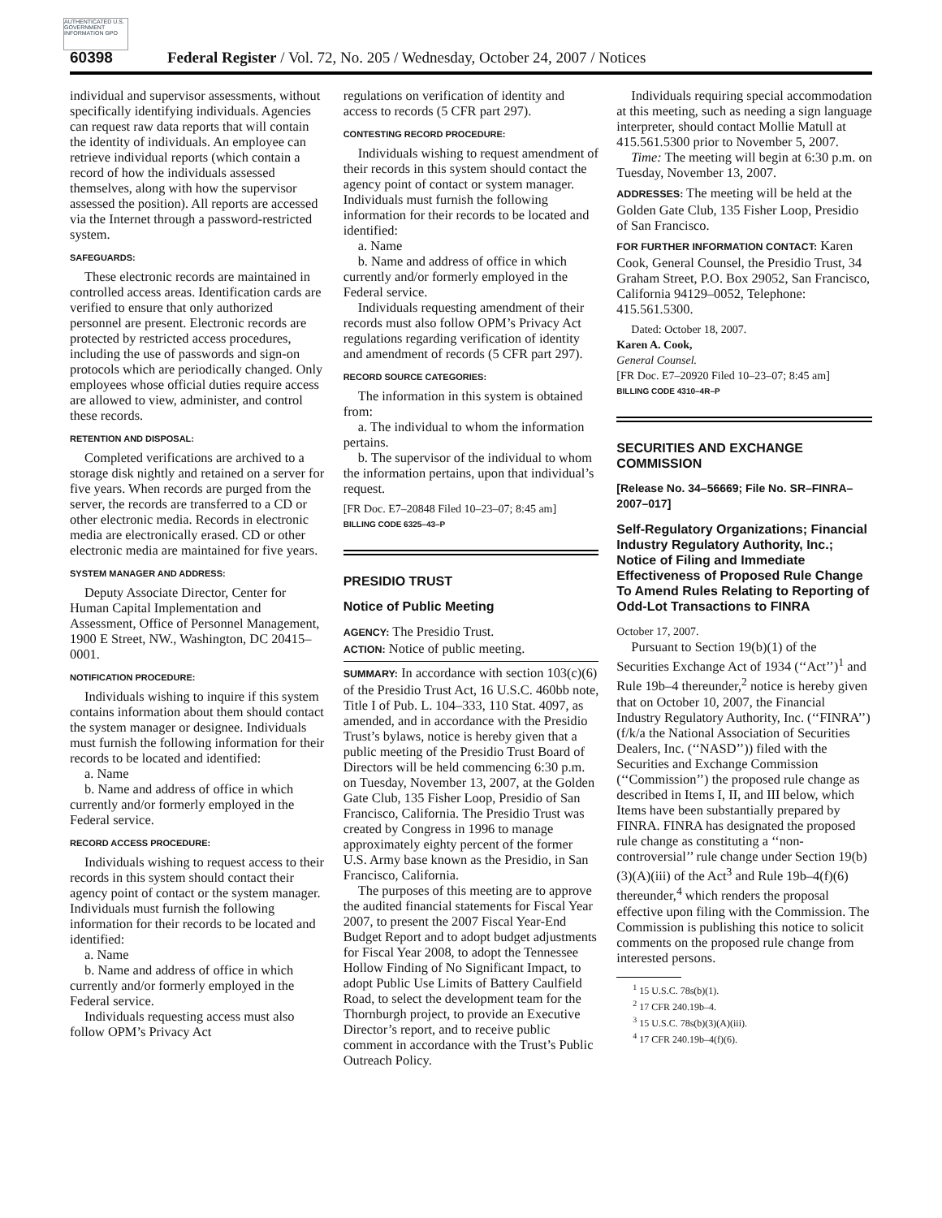AUTHENTICATED U.S. GOVERNMENT INFORMATION GPO
60398 Federal Register / Vol. 72, No. 205 / Wednesday, October 24, 2007 / Notices
individual and supervisor assessments, without specifically identifying individuals. Agencies can request raw data reports that will contain the identity of individuals. An employee can retrieve individual reports (which contain a record of how the individuals assessed themselves, along with how the supervisor assessed the position). All reports are accessed via the Internet through a password-restricted system.
SAFEGUARDS:
These electronic records are maintained in controlled access areas. Identification cards are verified to ensure that only authorized personnel are present. Electronic records are protected by restricted access procedures, including the use of passwords and sign-on protocols which are periodically changed. Only employees whose official duties require access are allowed to view, administer, and control these records.
RETENTION AND DISPOSAL:
Completed verifications are archived to a storage disk nightly and retained on a server for five years. When records are purged from the server, the records are transferred to a CD or other electronic media. Records in electronic media are electronically erased. CD or other electronic media are maintained for five years.
SYSTEM MANAGER AND ADDRESS:
Deputy Associate Director, Center for Human Capital Implementation and Assessment, Office of Personnel Management, 1900 E Street, NW., Washington, DC 20415–0001.
NOTIFICATION PROCEDURE:
Individuals wishing to inquire if this system contains information about them should contact the system manager or designee. Individuals must furnish the following information for their records to be located and identified:
a. Name
b. Name and address of office in which currently and/or formerly employed in the Federal service.
RECORD ACCESS PROCEDURE:
Individuals wishing to request access to their records in this system should contact their agency point of contact or the system manager. Individuals must furnish the following information for their records to be located and identified:
a. Name
b. Name and address of office in which currently and/or formerly employed in the Federal service.
Individuals requesting access must also follow OPM’s Privacy Act
regulations on verification of identity and access to records (5 CFR part 297).
CONTESTING RECORD PROCEDURE:
Individuals wishing to request amendment of their records in this system should contact the agency point of contact or system manager. Individuals must furnish the following information for their records to be located and identified:
a. Name
b. Name and address of office in which currently and/or formerly employed in the Federal service.
Individuals requesting amendment of their records must also follow OPM’s Privacy Act regulations regarding verification of identity and amendment of records (5 CFR part 297).
RECORD SOURCE CATEGORIES:
The information in this system is obtained from:
a. The individual to whom the information pertains.
b. The supervisor of the individual to whom the information pertains, upon that individual’s request.
[FR Doc. E7–20848 Filed 10–23–07; 8:45 am]
BILLING CODE 6325–43–P
PRESIDIO TRUST
Notice of Public Meeting
AGENCY: The Presidio Trust.
ACTION: Notice of public meeting.
SUMMARY: In accordance with section 103(c)(6) of the Presidio Trust Act, 16 U.S.C. 460bb note, Title I of Pub. L. 104–333, 110 Stat. 4097, as amended, and in accordance with the Presidio Trust’s bylaws, notice is hereby given that a public meeting of the Presidio Trust Board of Directors will be held commencing 6:30 p.m. on Tuesday, November 13, 2007, at the Golden Gate Club, 135 Fisher Loop, Presidio of San Francisco, California. The Presidio Trust was created by Congress in 1996 to manage approximately eighty percent of the former U.S. Army base known as the Presidio, in San Francisco, California.
The purposes of this meeting are to approve the audited financial statements for Fiscal Year 2007, to present the 2007 Fiscal Year-End Budget Report and to adopt budget adjustments for Fiscal Year 2008, to adopt the Tennessee Hollow Finding of No Significant Impact, to adopt Public Use Limits of Battery Caulfield Road, to select the development team for the Thornburgh project, to provide an Executive Director’s report, and to receive public comment in accordance with the Trust’s Public Outreach Policy.
Individuals requiring special accommodation at this meeting, such as needing a sign language interpreter, should contact Mollie Matull at 415.561.5300 prior to November 5, 2007.
Time: The meeting will begin at 6:30 p.m. on Tuesday, November 13, 2007.
ADDRESSES: The meeting will be held at the Golden Gate Club, 135 Fisher Loop, Presidio of San Francisco.
FOR FURTHER INFORMATION CONTACT: Karen Cook, General Counsel, the Presidio Trust, 34 Graham Street, P.O. Box 29052, San Francisco, California 94129–0052, Telephone: 415.561.5300.
Dated: October 18, 2007.
Karen A. Cook,
General Counsel.
[FR Doc. E7–20920 Filed 10–23–07; 8:45 am]
BILLING CODE 4310–4R–P
SECURITIES AND EXCHANGE COMMISSION
[Release No. 34–56669; File No. SR–FINRA–2007–017]
Self-Regulatory Organizations; Financial Industry Regulatory Authority, Inc.; Notice of Filing and Immediate Effectiveness of Proposed Rule Change To Amend Rules Relating to Reporting of Odd-Lot Transactions to FINRA
October 17, 2007.
Pursuant to Section 19(b)(1) of the Securities Exchange Act of 1934 (‘‘Act’’)<sup>1</sup> and Rule 19b–4 thereunder,<sup>2</sup> notice is hereby given that on October 10, 2007, the Financial Industry Regulatory Authority, Inc. (‘‘FINRA’’) (f/k/a the National Association of Securities Dealers, Inc. (‘‘NASD’’)) filed with the Securities and Exchange Commission (‘‘Commission’’) the proposed rule change as described in Items I, II, and III below, which Items have been substantially prepared by FINRA. FINRA has designated the proposed rule change as constituting a ‘‘non-controversial’’ rule change under Section 19(b)(3)(A)(iii) of the Act<sup>3</sup> and Rule 19b–4(f)(6) thereunder,<sup>4</sup> which renders the proposal effective upon filing with the Commission. The Commission is publishing this notice to solicit comments on the proposed rule change from interested persons.
<sup>1</sup> 15 U.S.C. 78s(b)(1).
<sup>2</sup> 17 CFR 240.19b–4.
<sup>3</sup> 15 U.S.C. 78s(b)(3)(A)(iii).
<sup>4</sup> 17 CFR 240.19b–4(f)(6).